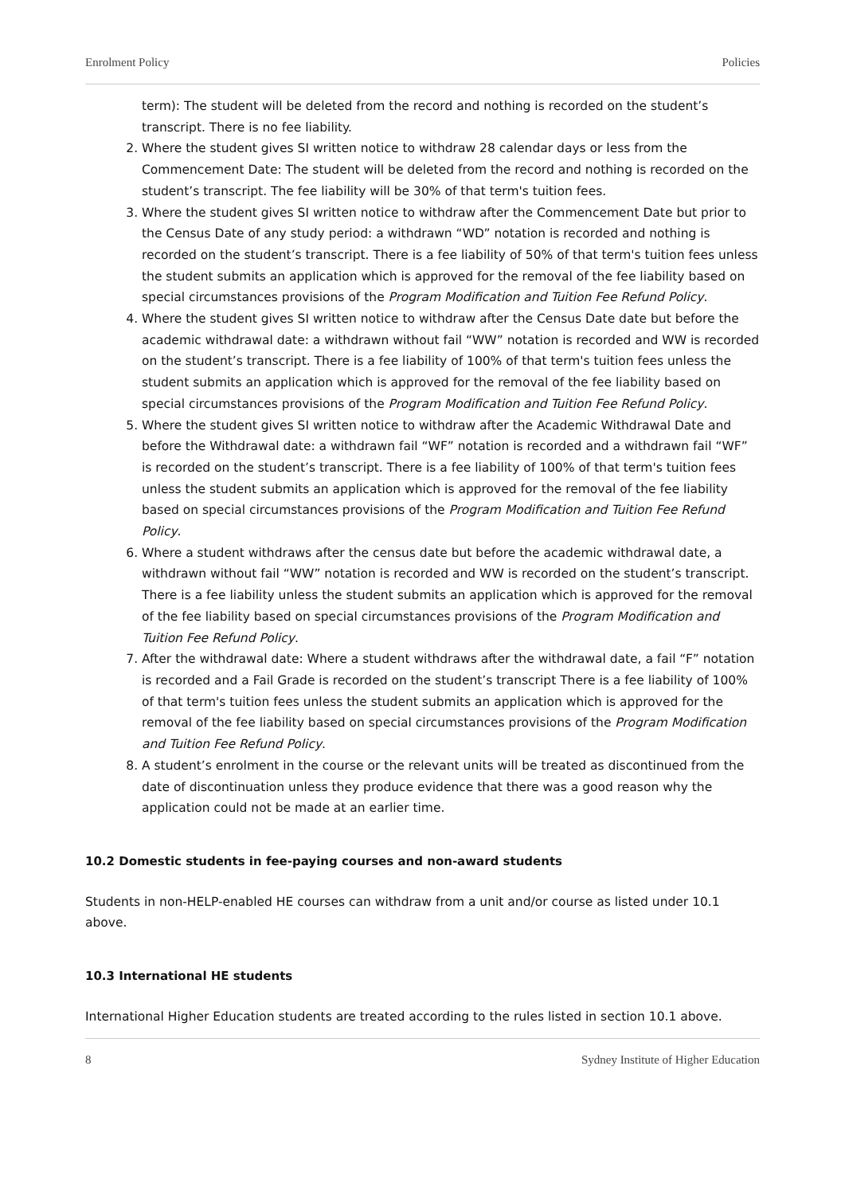Enrolment Policy Policies
term): The student will be deleted from the record and nothing is recorded on the student’s transcript. There is no fee liability.
2. Where the student gives SI written notice to withdraw 28 calendar days or less from the Commencement Date: The student will be deleted from the record and nothing is recorded on the student’s transcript. The fee liability will be 30% of that term's tuition fees.
3. Where the student gives SI written notice to withdraw after the Commencement Date but prior to the Census Date of any study period: a withdrawn “WD” notation is recorded and nothing is recorded on the student’s transcript. There is a fee liability of 50% of that term's tuition fees unless the student submits an application which is approved for the removal of the fee liability based on special circumstances provisions of the Program Modification and Tuition Fee Refund Policy.
4. Where the student gives SI written notice to withdraw after the Census Date date but before the academic withdrawal date: a withdrawn without fail “WW” notation is recorded and WW is recorded on the student’s transcript. There is a fee liability of 100% of that term's tuition fees unless the student submits an application which is approved for the removal of the fee liability based on special circumstances provisions of the Program Modification and Tuition Fee Refund Policy.
5. Where the student gives SI written notice to withdraw after the Academic Withdrawal Date and before the Withdrawal date: a withdrawn fail “WF” notation is recorded and a withdrawn fail “WF” is recorded on the student’s transcript. There is a fee liability of 100% of that term's tuition fees unless the student submits an application which is approved for the removal of the fee liability based on special circumstances provisions of the Program Modification and Tuition Fee Refund Policy.
6. Where a student withdraws after the census date but before the academic withdrawal date, a withdrawn without fail “WW” notation is recorded and WW is recorded on the student’s transcript. There is a fee liability unless the student submits an application which is approved for the removal of the fee liability based on special circumstances provisions of the Program Modification and Tuition Fee Refund Policy.
7. After the withdrawal date: Where a student withdraws after the withdrawal date, a fail “F” notation is recorded and a Fail Grade is recorded on the student’s transcript There is a fee liability of 100% of that term's tuition fees unless the student submits an application which is approved for the removal of the fee liability based on special circumstances provisions of the Program Modification and Tuition Fee Refund Policy.
8. A student’s enrolment in the course or the relevant units will be treated as discontinued from the date of discontinuation unless they produce evidence that there was a good reason why the application could not be made at an earlier time.
10.2 Domestic students in fee-paying courses and non-award students
Students in non-HELP-enabled HE courses can withdraw from a unit and/or course as listed under 10.1 above.
10.3 International HE students
International Higher Education students are treated according to the rules listed in section 10.1 above.
8 Sydney Institute of Higher Education